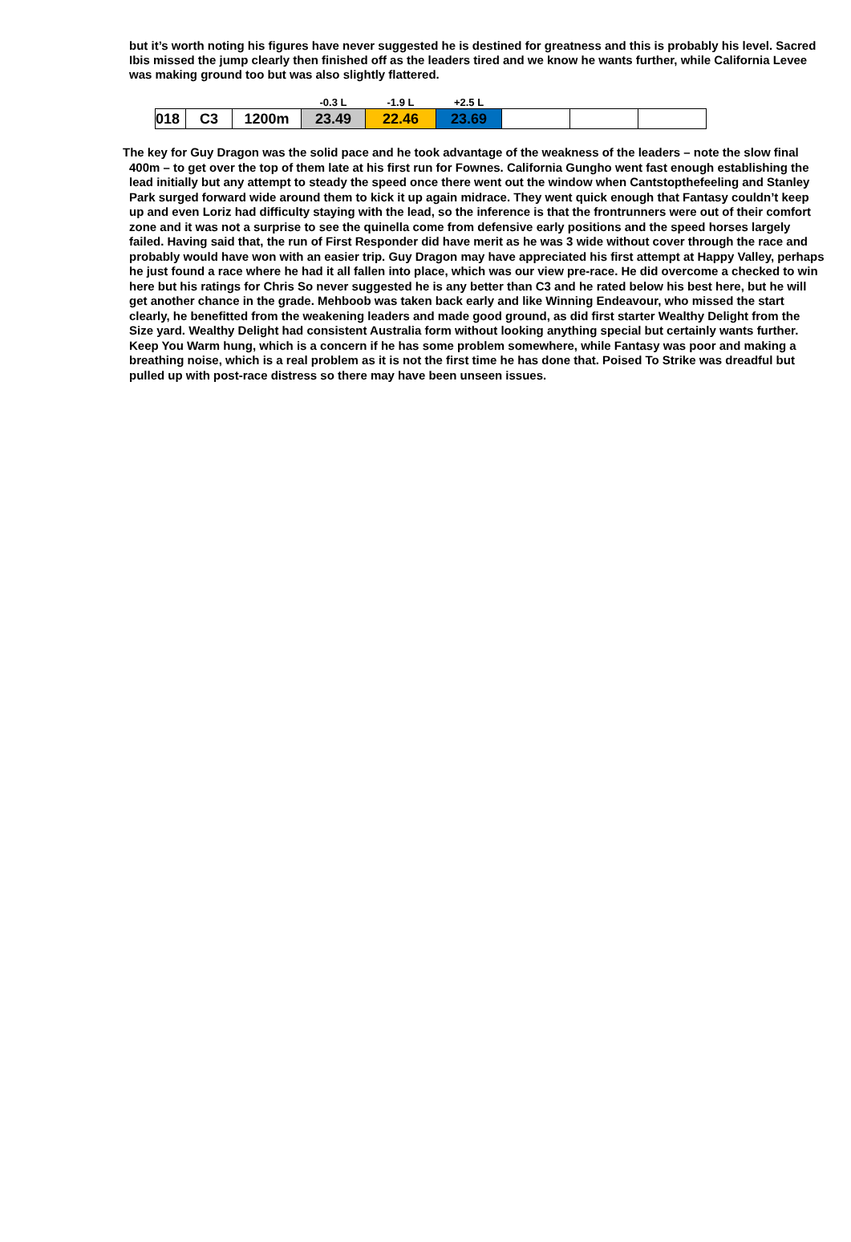but it’s worth noting his figures have never suggested he is destined for greatness and this is probably his level. Sacred Ibis missed the jump clearly then finished off as the leaders tired and we know he wants further, while California Levee was making ground too but was also slightly flattered.
| | | | -0.3 L | -1.9 L | +2.5 L | | | |
| 018 | C3 | 1200m | 23.49 | 22.46 | 23.69 | | | |
The key for Guy Dragon was the solid pace and he took advantage of the weakness of the leaders – note the slow final 400m – to get over the top of them late at his first run for Fownes. California Gungho went fast enough establishing the lead initially but any attempt to steady the speed once there went out the window when Cantstopthefeeling and Stanley Park surged forward wide around them to kick it up again midrace. They went quick enough that Fantasy couldn’t keep up and even Loriz had difficulty staying with the lead, so the inference is that the frontrunners were out of their comfort zone and it was not a surprise to see the quinella come from defensive early positions and the speed horses largely failed. Having said that, the run of First Responder did have merit as he was 3 wide without cover through the race and probably would have won with an easier trip. Guy Dragon may have appreciated his first attempt at Happy Valley, perhaps he just found a race where he had it all fallen into place, which was our view pre-race. He did overcome a checked to win here but his ratings for Chris So never suggested he is any better than C3 and he rated below his best here, but he will get another chance in the grade. Mehboob was taken back early and like Winning Endeavour, who missed the start clearly, he benefitted from the weakening leaders and made good ground, as did first starter Wealthy Delight from the Size yard. Wealthy Delight had consistent Australia form without looking anything special but certainly wants further. Keep You Warm hung, which is a concern if he has some problem somewhere, while Fantasy was poor and making a breathing noise, which is a real problem as it is not the first time he has done that. Poised To Strike was dreadful but pulled up with post-race distress so there may have been unseen issues.